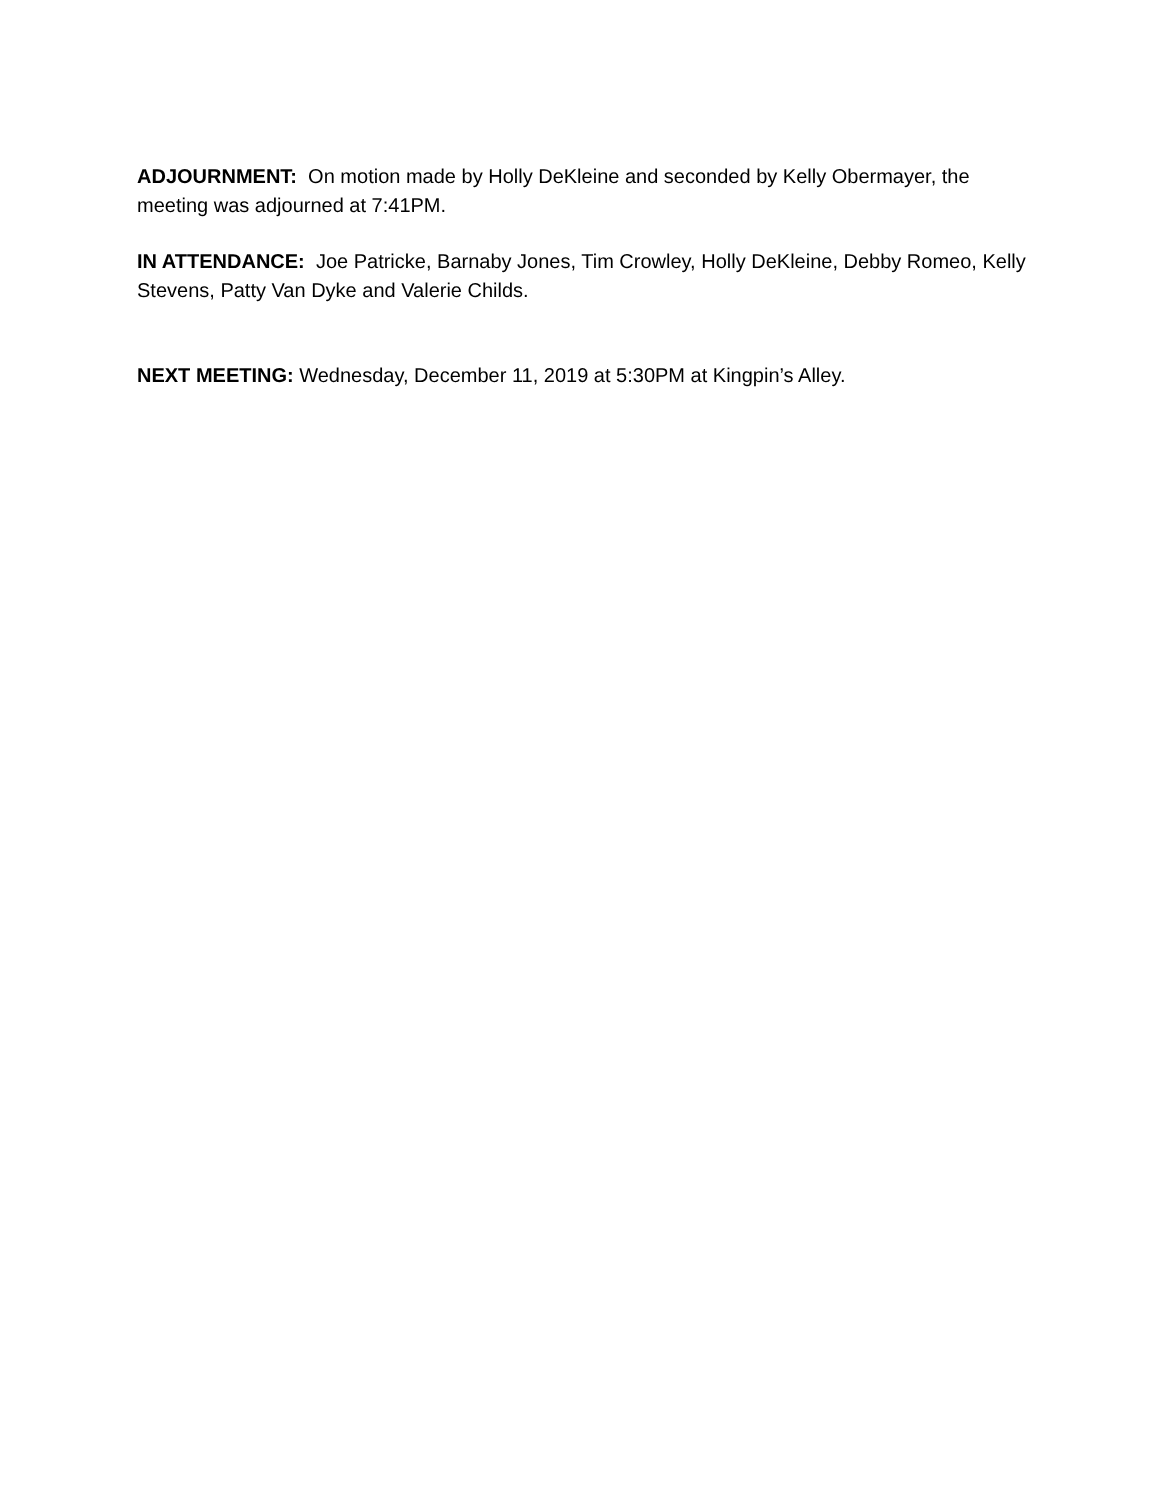ADJOURNMENT: On motion made by Holly DeKleine and seconded by Kelly Obermayer, the meeting was adjourned at 7:41PM.
IN ATTENDANCE: Joe Patricke, Barnaby Jones, Tim Crowley, Holly DeKleine, Debby Romeo, Kelly Stevens, Patty Van Dyke and Valerie Childs.
NEXT MEETING: Wednesday, December 11, 2019 at 5:30PM at Kingpin’s Alley.